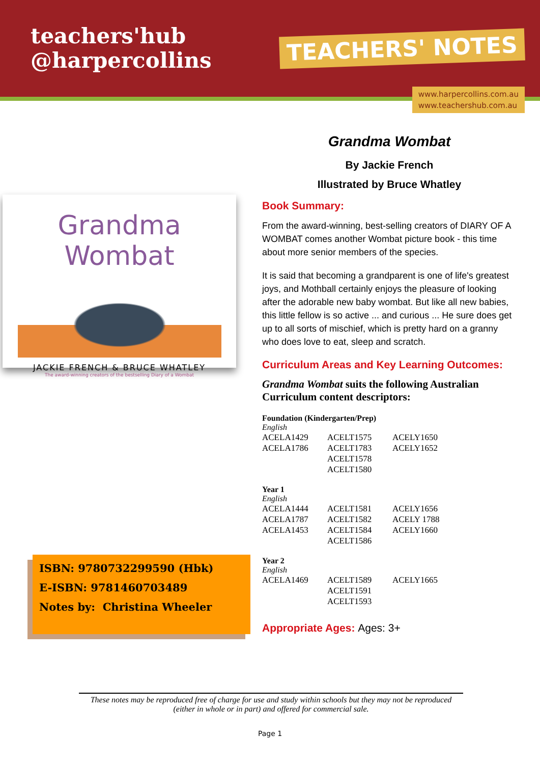teachers'hub
@harpercollins
TEACHERS' NOTES
www.harpercollins.com.au
www.teachershub.com.au
Grandma Wombat
JACKIE FRENCH & BRUCE WHATLEY
The award-winning creators of the bestselling Diary of a Wombat
ISBN: 9780732299590 (Hbk)
E-ISBN: 9781460703489
Notes by: Christina Wheeler
Grandma Wombat
By Jackie French
Illustrated by Bruce Whatley
Book Summary:
From the award-winning, best-selling creators of DIARY OF A WOMBAT comes another Wombat picture book - this time about more senior members of the species.
It is said that becoming a grandparent is one of life's greatest joys, and Mothball certainly enjoys the pleasure of looking after the adorable new baby wombat. But like all new babies, this little fellow is so active ... and curious ... He sure does get up to all sorts of mischief, which is pretty hard on a granny who does love to eat, sleep and scratch.
Curriculum Areas and Key Learning Outcomes:
Grandma Wombat suits the following Australian Curriculum content descriptors:
Foundation (Kindergarten/Prep)
English
| ACELA1429 ACELA1786 | ACELT1575 ACELT1783 ACELT1578 ACELT1580 | ACELY1650 ACELY1652 |
Year 1
English
| ACELA1444 ACELA1787 ACELA1453 | ACELT1581 ACELT1582 ACELT1584 ACELT1586 | ACELY1656 ACELY 1788 ACELY1660 |
Year 2
English
| ACELA1469 | ACELT1589 ACELT1591 ACELT1593 | ACELY1665 |
Appropriate Ages: Ages: 3+
These notes may be reproduced free of charge for use and study within schools but they may not be reproduced (either in whole or in part) and offered for commercial sale.
Page 1